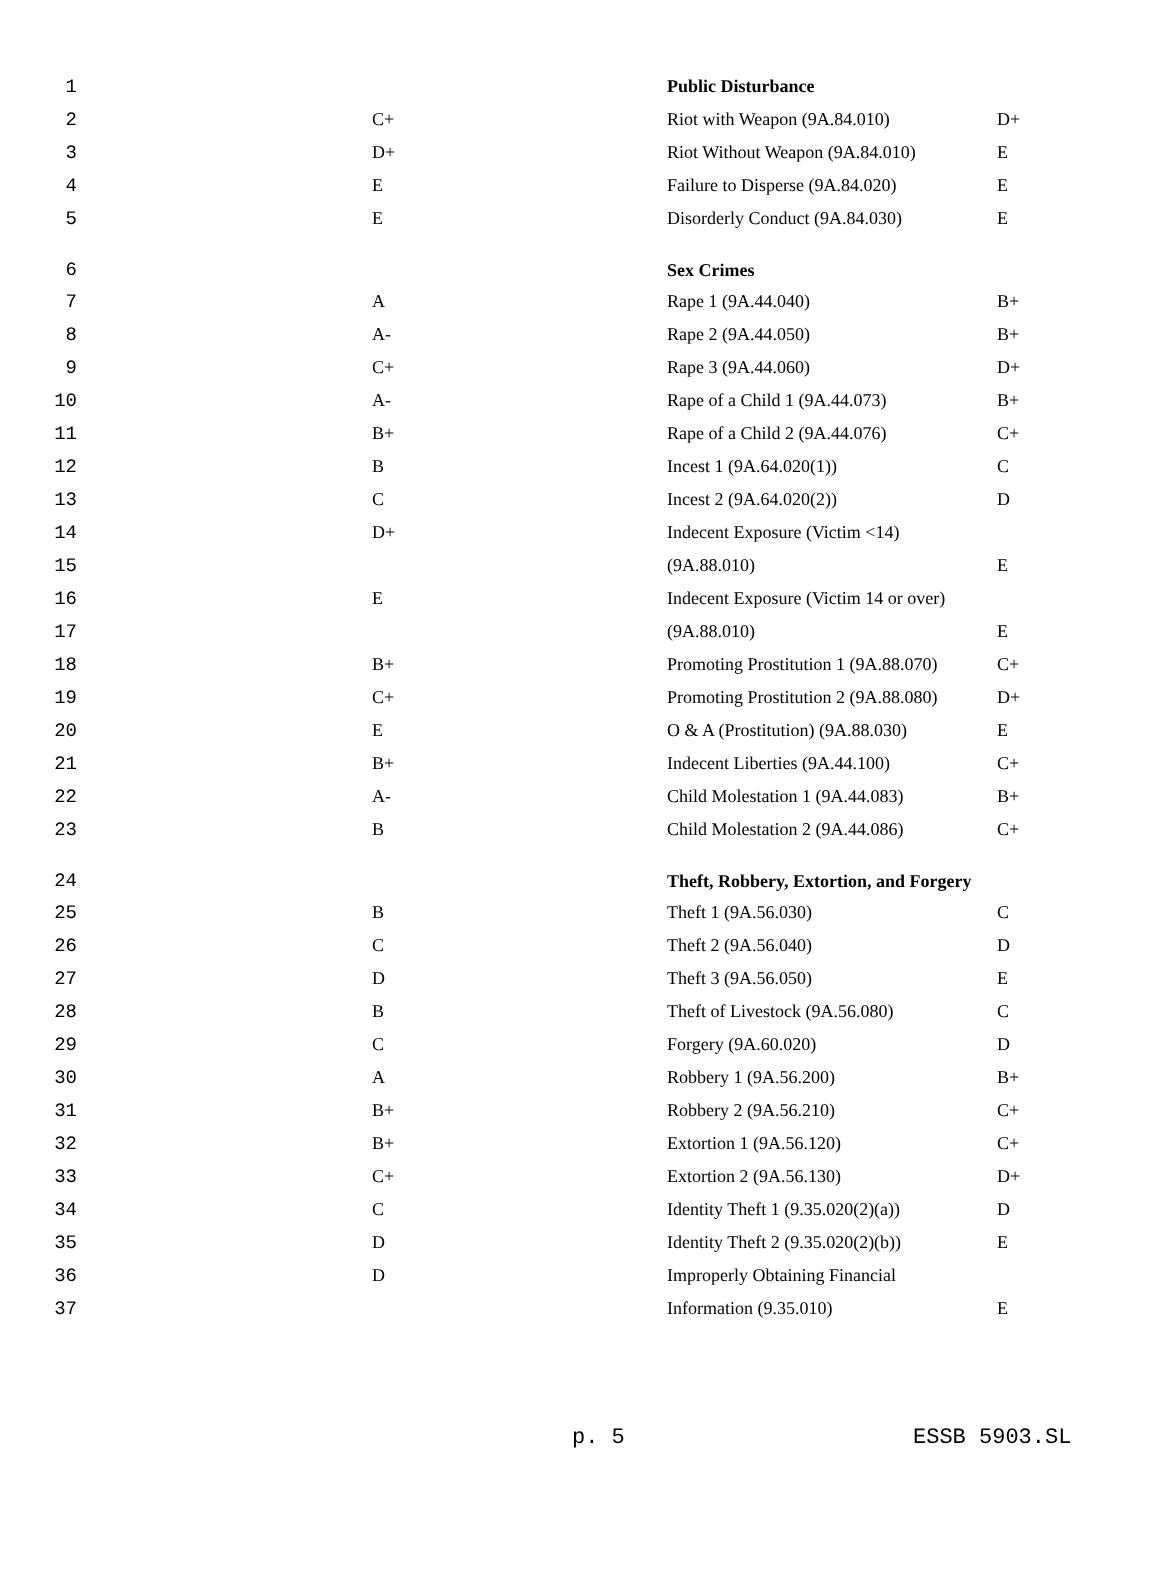| 1 | | Public Disturbance | |
| 2 | C+ | Riot with Weapon (9A.84.010) | D+ |
| 3 | D+ | Riot Without Weapon (9A.84.010) | E |
| 4 | E | Failure to Disperse (9A.84.020) | E |
| 5 | E | Disorderly Conduct (9A.84.030) | E |
| 6 | | Sex Crimes | |
| 7 | A | Rape 1 (9A.44.040) | B+ |
| 8 | A- | Rape 2 (9A.44.050) | B+ |
| 9 | C+ | Rape 3 (9A.44.060) | D+ |
| 10 | A- | Rape of a Child 1 (9A.44.073) | B+ |
| 11 | B+ | Rape of a Child 2 (9A.44.076) | C+ |
| 12 | B | Incest 1 (9A.64.020(1)) | C |
| 13 | C | Incest 2 (9A.64.020(2)) | D |
| 14 | D+ | Indecent Exposure (Victim <14) | |
| 15 | | (9A.88.010) | E |
| 16 | E | Indecent Exposure (Victim 14 or over) | |
| 17 | | (9A.88.010) | E |
| 18 | B+ | Promoting Prostitution 1 (9A.88.070) | C+ |
| 19 | C+ | Promoting Prostitution 2 (9A.88.080) | D+ |
| 20 | E | O & A (Prostitution) (9A.88.030) | E |
| 21 | B+ | Indecent Liberties (9A.44.100) | C+ |
| 22 | A- | Child Molestation 1 (9A.44.083) | B+ |
| 23 | B | Child Molestation 2 (9A.44.086) | C+ |
| 24 | | Theft, Robbery, Extortion, and Forgery | |
| 25 | B | Theft 1 (9A.56.030) | C |
| 26 | C | Theft 2 (9A.56.040) | D |
| 27 | D | Theft 3 (9A.56.050) | E |
| 28 | B | Theft of Livestock (9A.56.080) | C |
| 29 | C | Forgery (9A.60.020) | D |
| 30 | A | Robbery 1 (9A.56.200) | B+ |
| 31 | B+ | Robbery 2 (9A.56.210) | C+ |
| 32 | B+ | Extortion 1 (9A.56.120) | C+ |
| 33 | C+ | Extortion 2 (9A.56.130) | D+ |
| 34 | C | Identity Theft 1 (9.35.020(2)(a)) | D |
| 35 | D | Identity Theft 2 (9.35.020(2)(b)) | E |
| 36 | D | Improperly Obtaining Financial | |
| 37 | | Information (9.35.010) | E |
p. 5 ESSB 5903.SL